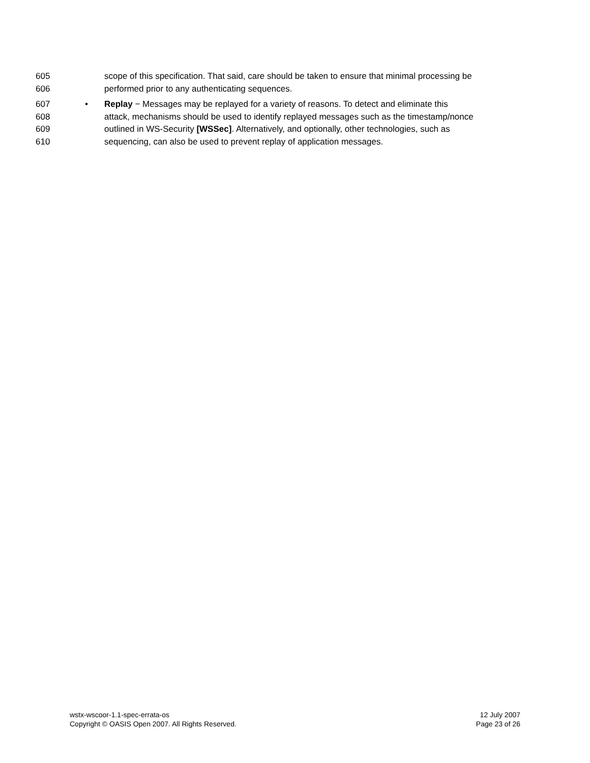605 scope of this specification. That said, care should be taken to ensure that minimal processing be
606 performed prior to any authenticating sequences.
607 • Replay − Messages may be replayed for a variety of reasons. To detect and eliminate this
608 attack, mechanisms should be used to identify replayed messages such as the timestamp/nonce
609 outlined in WS-Security [WSSec]. Alternatively, and optionally, other technologies, such as
610 sequencing, can also be used to prevent replay of application messages.
wstx-wscoor-1.1-spec-errata-os
Copyright © OASIS Open 2007. All Rights Reserved.
12 July 2007
Page 23 of 26